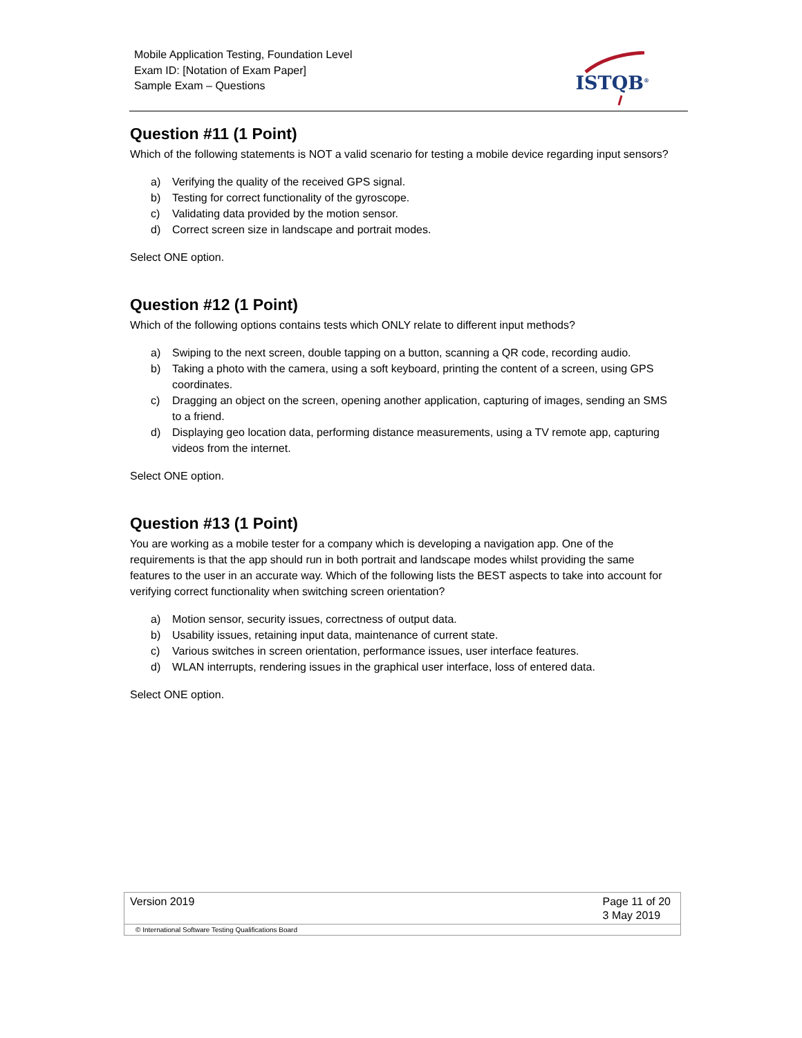Mobile Application Testing, Foundation Level
Exam ID: [Notation of Exam Paper]
Sample Exam – Questions
ISTQB<sup>®</sup>
Question #11 (1 Point)
Which of the following statements is NOT a valid scenario for testing a mobile device regarding input sensors?
a) Verifying the quality of the received GPS signal.
b) Testing for correct functionality of the gyroscope.
c) Validating data provided by the motion sensor.
d) Correct screen size in landscape and portrait modes.
Select ONE option.
Question #12 (1 Point)
Which of the following options contains tests which ONLY relate to different input methods?
a) Swiping to the next screen, double tapping on a button, scanning a QR code, recording audio.
b) Taking a photo with the camera, using a soft keyboard, printing the content of a screen, using GPS coordinates.
c) Dragging an object on the screen, opening another application, capturing of images, sending an SMS to a friend.
d) Displaying geo location data, performing distance measurements, using a TV remote app, capturing videos from the internet.
Select ONE option.
Question #13 (1 Point)
You are working as a mobile tester for a company which is developing a navigation app. One of the requirements is that the app should run in both portrait and landscape modes whilst providing the same features to the user in an accurate way. Which of the following lists the BEST aspects to take into account for verifying correct functionality when switching screen orientation?
a) Motion sensor, security issues, correctness of output data.
b) Usability issues, retaining input data, maintenance of current state.
c) Various switches in screen orientation, performance issues, user interface features.
d) WLAN interrupts, rendering issues in the graphical user interface, loss of entered data.
Select ONE option.
Version 2019 Page 11 of 20
3 May 2019
© International Software Testing Qualifications Board